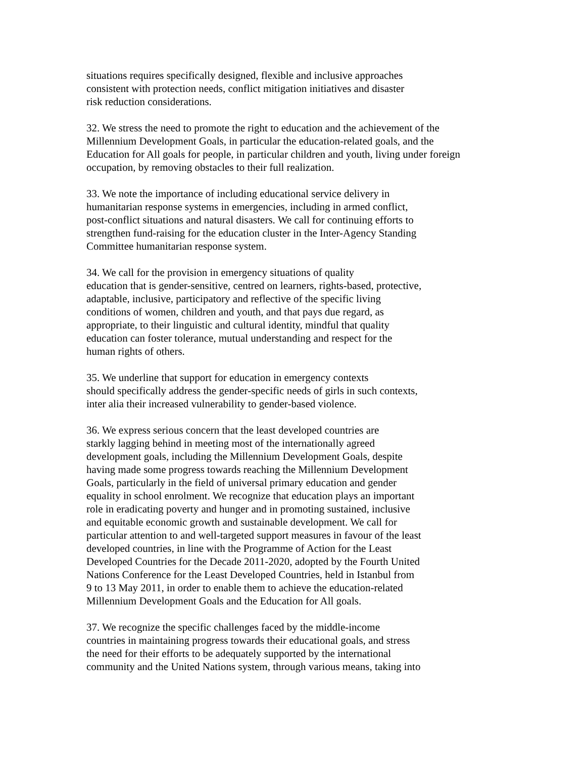situations requires specifically designed, flexible and inclusive approaches
consistent with protection needs, conflict mitigation initiatives and disaster
risk reduction considerations.
32. We stress the need to promote the right to education and the achievement of the
Millennium Development Goals, in particular the education-related goals, and the
Education for All goals for people, in particular children and youth, living under foreign
occupation, by removing obstacles to their full realization.
33. We note the importance of including educational service delivery in
humanitarian response systems in emergencies, including in armed conflict,
post-conflict situations and natural disasters. We call for continuing efforts to
strengthen fund-raising for the education cluster in the Inter-Agency Standing
Committee humanitarian response system.
34. We call for the provision in emergency situations of quality
education that is gender-sensitive, centred on learners, rights-based, protective,
adaptable, inclusive, participatory and reflective of the specific living
conditions of women, children and youth, and that pays due regard, as
appropriate, to their linguistic and cultural identity, mindful that quality
education can foster tolerance, mutual understanding and respect for the
human rights of others.
35. We underline that support for education in emergency contexts
should specifically address the gender-specific needs of girls in such contexts,
inter alia their increased vulnerability to gender-based violence.
36. We express serious concern that the least developed countries are
starkly lagging behind in meeting most of the internationally agreed
development goals, including the Millennium Development Goals, despite
having made some progress towards reaching the Millennium Development
Goals, particularly in the field of universal primary education and gender
equality in school enrolment. We recognize that education plays an important
role in eradicating poverty and hunger and in promoting sustained, inclusive
and equitable economic growth and sustainable development. We call for
particular attention to and well-targeted support measures in favour of the least
developed countries, in line with the Programme of Action for the Least
Developed Countries for the Decade 2011-2020, adopted by the Fourth United
Nations Conference for the Least Developed Countries, held in Istanbul from
9 to 13 May 2011, in order to enable them to achieve the education-related
Millennium Development Goals and the Education for All goals.
37. We recognize the specific challenges faced by the middle-income
countries in maintaining progress towards their educational goals, and stress
the need for their efforts to be adequately supported by the international
community and the United Nations system, through various means, taking into